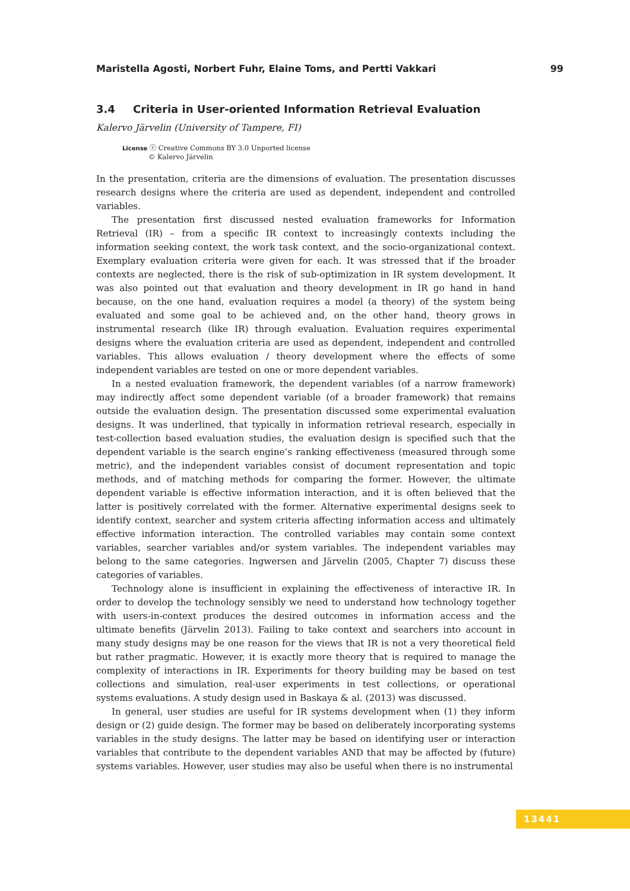Maristella Agosti, Norbert Fuhr, Elaine Toms, and Pertti Vakkari 99
3.4 Criteria in User-oriented Information Retrieval Evaluation
Kalervo Järvelin (University of Tampere, FI)
License ⓒ Creative Commons BY 3.0 Unported license
© Kalervo Järvelin
In the presentation, criteria are the dimensions of evaluation. The presentation discusses research designs where the criteria are used as dependent, independent and controlled variables.
The presentation first discussed nested evaluation frameworks for Information Retrieval (IR) – from a specific IR context to increasingly contexts including the information seeking context, the work task context, and the socio-organizational context. Exemplary evaluation criteria were given for each. It was stressed that if the broader contexts are neglected, there is the risk of sub-optimization in IR system development. It was also pointed out that evaluation and theory development in IR go hand in hand because, on the one hand, evaluation requires a model (a theory) of the system being evaluated and some goal to be achieved and, on the other hand, theory grows in instrumental research (like IR) through evaluation. Evaluation requires experimental designs where the evaluation criteria are used as dependent, independent and controlled variables. This allows evaluation / theory development where the effects of some independent variables are tested on one or more dependent variables.
In a nested evaluation framework, the dependent variables (of a narrow framework) may indirectly affect some dependent variable (of a broader framework) that remains outside the evaluation design. The presentation discussed some experimental evaluation designs. It was underlined, that typically in information retrieval research, especially in test-collection based evaluation studies, the evaluation design is specified such that the dependent variable is the search engine’s ranking effectiveness (measured through some metric), and the independent variables consist of document representation and topic methods, and of matching methods for comparing the former. However, the ultimate dependent variable is effective information interaction, and it is often believed that the latter is positively correlated with the former. Alternative experimental designs seek to identify context, searcher and system criteria affecting information access and ultimately effective information interaction. The controlled variables may contain some context variables, searcher variables and/or system variables. The independent variables may belong to the same categories. Ingwersen and Järvelin (2005, Chapter 7) discuss these categories of variables.
Technology alone is insufficient in explaining the effectiveness of interactive IR. In order to develop the technology sensibly we need to understand how technology together with users-in-context produces the desired outcomes in information access and the ultimate benefits (Järvelin 2013). Failing to take context and searchers into account in many study designs may be one reason for the views that IR is not a very theoretical field but rather pragmatic. However, it is exactly more theory that is required to manage the complexity of interactions in IR. Experiments for theory building may be based on test collections and simulation, real-user experiments in test collections, or operational systems evaluations. A study design used in Baskaya & al. (2013) was discussed.
In general, user studies are useful for IR systems development when (1) they inform design or (2) guide design. The former may be based on deliberately incorporating systems variables in the study designs. The latter may be based on identifying user or interaction variables that contribute to the dependent variables AND that may be affected by (future) systems variables. However, user studies may also be useful when there is no instrumental
13441